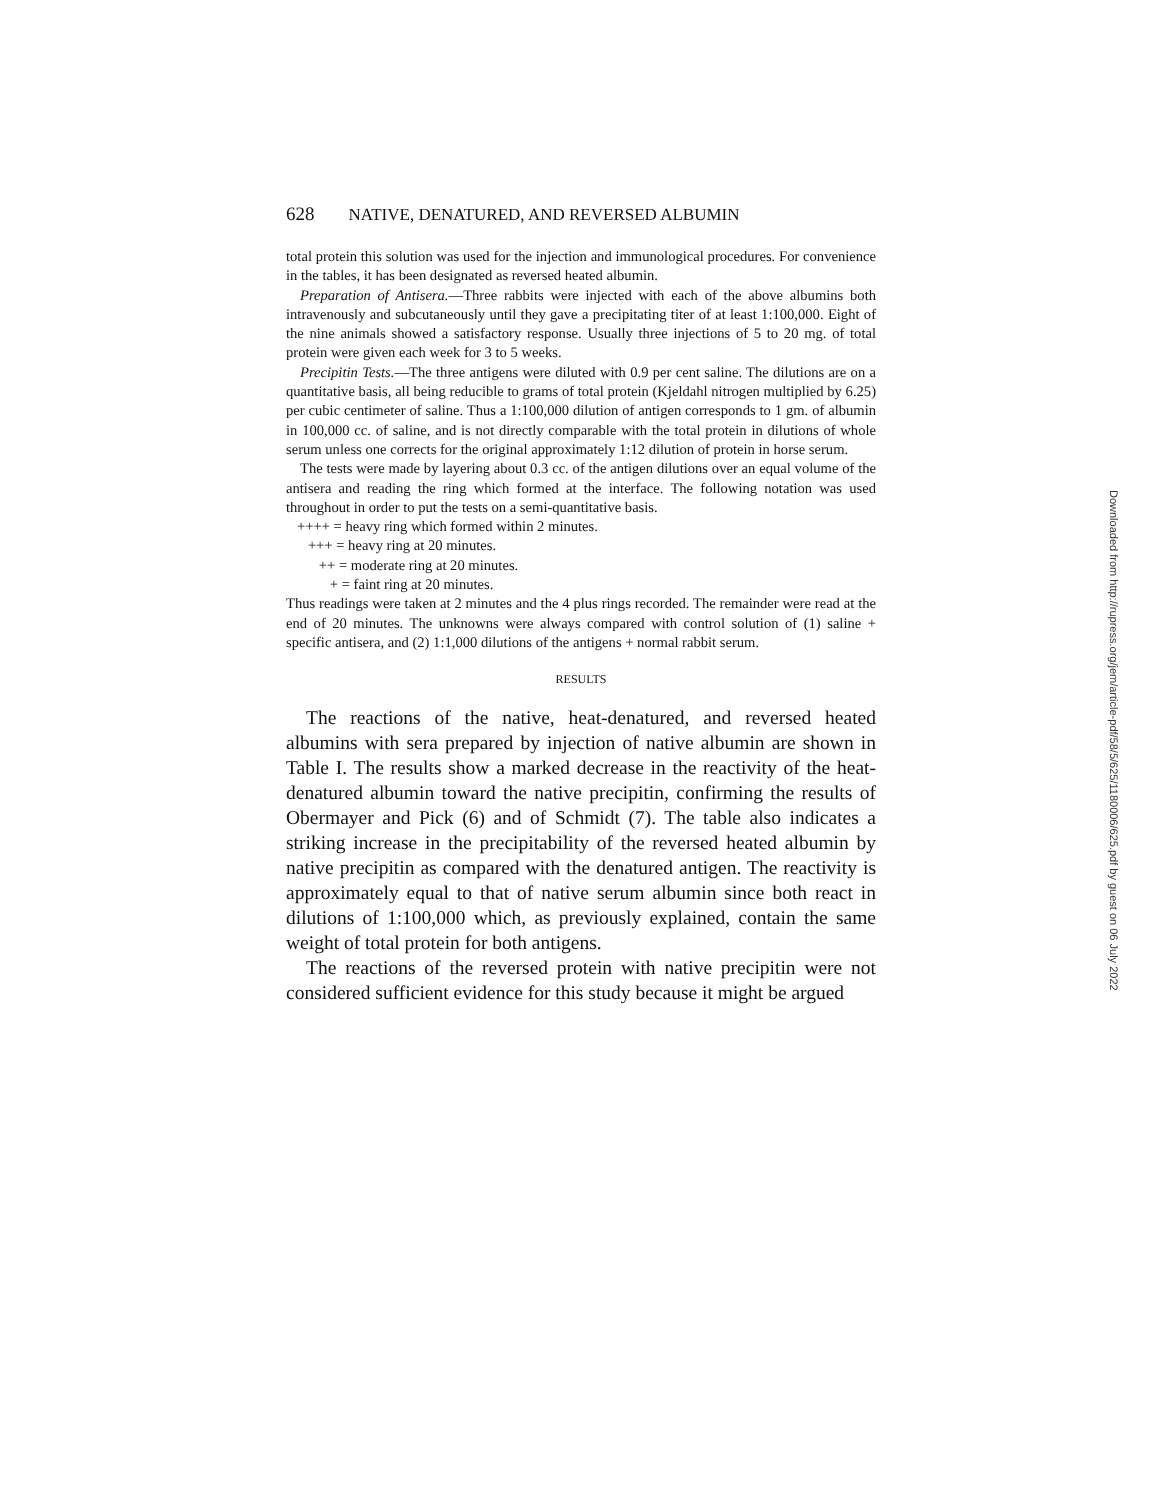628 NATIVE, DENATURED, AND REVERSED ALBUMIN
total protein this solution was used for the injection and immunological procedures. For convenience in the tables, it has been designated as reversed heated albumin.
Preparation of Antisera.—Three rabbits were injected with each of the above albumins both intravenously and subcutaneously until they gave a precipitating titer of at least 1:100,000. Eight of the nine animals showed a satisfactory response. Usually three injections of 5 to 20 mg. of total protein were given each week for 3 to 5 weeks.
Precipitin Tests.—The three antigens were diluted with 0.9 per cent saline. The dilutions are on a quantitative basis, all being reducible to grams of total protein (Kjeldahl nitrogen multiplied by 6.25) per cubic centimeter of saline. Thus a 1:100,000 dilution of antigen corresponds to 1 gm. of albumin in 100,000 cc. of saline, and is not directly comparable with the total protein in dilutions of whole serum unless one corrects for the original approximately 1:12 dilution of protein in horse serum.
The tests were made by layering about 0.3 cc. of the antigen dilutions over an equal volume of the antisera and reading the ring which formed at the interface. The following notation was used throughout in order to put the tests on a semi-quantitative basis.
++++ = heavy ring which formed within 2 minutes.
+++ = heavy ring at 20 minutes.
++ = moderate ring at 20 minutes.
+ = faint ring at 20 minutes.
Thus readings were taken at 2 minutes and the 4 plus rings recorded. The remainder were read at the end of 20 minutes. The unknowns were always compared with control solution of (1) saline + specific antisera, and (2) 1:1,000 dilutions of the antigens + normal rabbit serum.
RESULTS
The reactions of the native, heat-denatured, and reversed heated albumins with sera prepared by injection of native albumin are shown in Table I. The results show a marked decrease in the reactivity of the heat-denatured albumin toward the native precipitin, confirming the results of Obermayer and Pick (6) and of Schmidt (7). The table also indicates a striking increase in the precipitability of the reversed heated albumin by native precipitin as compared with the denatured antigen. The reactivity is approximately equal to that of native serum albumin since both react in dilutions of 1:100,000 which, as previously explained, contain the same weight of total protein for both antigens.
The reactions of the reversed protein with native precipitin were not considered sufficient evidence for this study because it might be argued
Downloaded from http://rupress.org/jem/article-pdf/58/5/625/1180006/625.pdf by guest on 06 July 2022